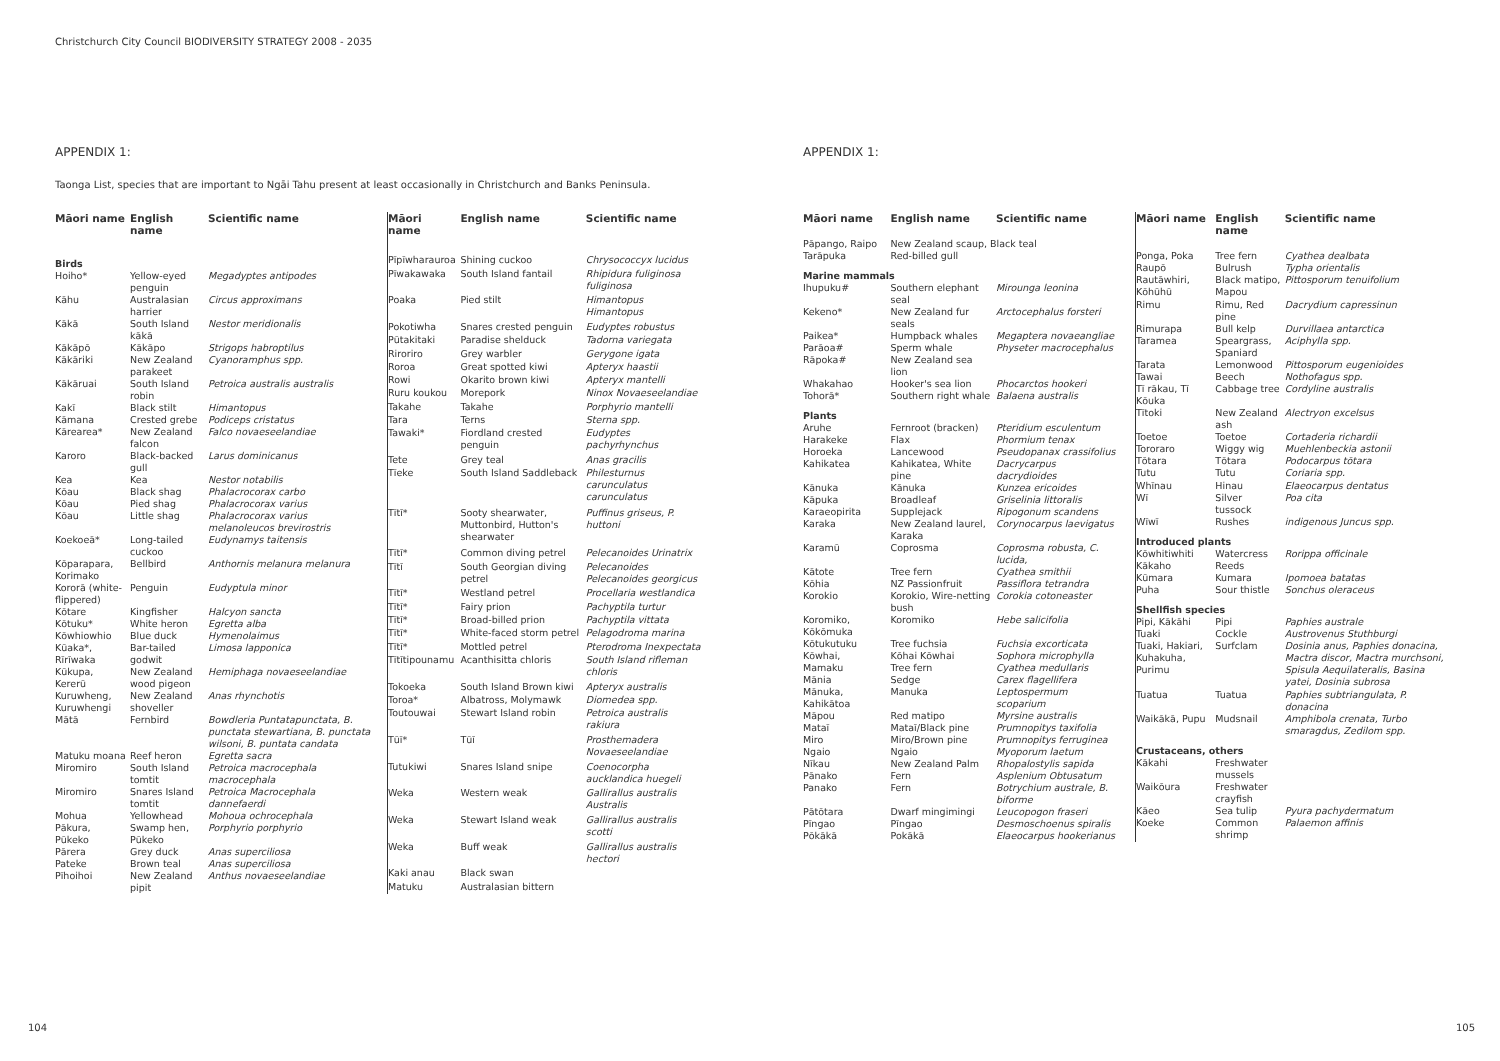Christchurch City Council BIODIVERSITY STRATEGY 2008 - 2035
APPENDIX 1:
Taonga List, species that are important to Ngāi Tahu present at least occasionally in Christchurch and Banks Peninsula.
| Māori name | English name | Scientific name |
| --- | --- | --- |
| Birds | | |
| Hoiho* | Yellow-eyed penguin | Megadyptes antipodes |
| Kāhu | Australasian harrier | Circus approximans |
| Kākā | South Island kākā | Nestor meridionalis |
| Kākāpō | Kākāpo | Strigops habroptilus |
| Kākāriki | New Zealand parakeet | Cyanoramphus spp. |
| Kākāruai | South Island robin | Petroica australis australis |
| Kakī | Black stilt | Himantopus |
| Kāmana | Crested grebe | Podiceps cristatus |
| Kārearea* | New Zealand falcon | Falco novaeseelandiae |
| Karoro | Black-backed gull | Larus dominicanus |
| Kea | Kea | Nestor notabilis |
| Kōau | Black shag | Phalacrocorax carbo |
| Kōau | Pied shag | Phalacrocorax varius |
| Kōau | Little shag | Phalacrocorax varius melanoleucos brevirostris |
| Koekoeā* | Long-tailed cuckoo | Eudynamys taitensis |
| Kōparapara, Korimako | Bellbird | Anthornis melanura melanura |
| Kororā (white-flippered) | Penguin | Eudyptula minor |
| Kōtare | Kingfisher | Halcyon sancta |
| Kōtuku* | White heron | Egretta alba |
| Kōwhiowhio | Blue duck | Hymenolaimus |
| Kūaka*, Rīrīwaka | Bar-tailed godwit | Limosa lapponica |
| Kūkupa, Kererū | New Zealand wood pigeon | Hemiphaga novaeseelandiae |
| Kuruwheng, Kuruwhengi | New Zealand shoveller | Anas rhynchotis |
| Mātā | Fernbird | Bowdleria Puntatapunctata, B. punctata stewartiana, B. punctata wilsoni, B. puntata candata |
| Matuku moana | Reef heron | Egretta sacra |
| Miromiro | South Island tomtit | Petroica macrocephala macrocephala |
| Miromiro | Snares Island tomtit | Petroica Macrocephala dannefaerdi |
| Mohua | Yellowhead | Mohoua ochrocephala |
| Pākura, Pūkeko | Swamp hen, Pūkeko | Porphyrio porphyrio |
| Pārera | Grey duck | Anas superciliosa |
| Pateke | Brown teal | Anas superciliosa |
| Pīhoihoi | New Zealand pipit | Anthus novaeseelandiae |
| Māori name | English name | Scientific name |
| --- | --- | --- |
| Pīpīwharauroa | Shining cuckoo | Chrysococcyx lucidus |
| Pīwakawaka | South Island fantail | Rhipidura fuliginosa fuliginosa |
| Poaka | Pied stilt | Himantopus Himantopus |
| Pokotiwha | Snares crested penguin | Eudyptes robustus |
| Pūtakitaki | Paradise shelduck | Tadorna variegata |
| Riroriro | Grey warbler | Gerygone igata |
| Roroa | Great spotted kiwi | Apteryx haastii |
| Rowi | Okarito brown kiwi | Apteryx mantelli |
| Ruru koukou | Morepork | Ninox Novaeseelandiae |
| Takahe | Takahe | Porphyrio mantelli |
| Tara | Terns | Sterna spp. |
| Tawaki* | Fiordland crested penguin | Eudyptes pachyrhynchus |
| Tete | Grey teal | Anas gracilis |
| Tīeke | South Island Saddleback | Philesturnus carunculatus carunculatus |
| Tītī* | Sooty shearwater, Muttonbird, Hutton's shearwater | Puffinus griseus, P. huttoni |
| Tītī* | Common diving petrel | Pelecanoides Urinatrix |
| Tītī | South Georgian diving petrel | Pelecanoides Pelecanoides georgicus |
| Tītī* | Westland petrel | Procellaria westlandica |
| Tītī* | Fairy prion | Pachyptila turtur |
| Tītī* | Broad-billed prion | Pachyptila vittata |
| Tītī* | White-faced storm petrel | Pelagodroma marina |
| Tītī* | Mottled petrel | Pterodroma Inexpectata |
| Tītītipounamu | Acanthisitta chloris | South Island rifleman chloris |
| Tokoeka | South Island Brown kiwi | Apteryx australis |
| Toroa* | Albatross, Molymawk | Diomedea spp. |
| Toutouwai | Stewart Island robin | Petroica australis rakiura |
| Tūī* | Tūī | Prosthemadera Novaeseelandiae |
| Tutukiwi | Snares Island snipe | Coenocorpha aucklandica huegeli |
| Weka | Western weak | Gallirallus australis Australis |
| Weka | Stewart Island weak | Gallirallus australis scotti |
| Weka | Buff weak | Gallirallus australis hectori |
| Kaki anau | Black swan | |
| Matuku | Australasian bittern | |
APPENDIX 1:
| Māori name | English name | Scientific name |
| --- | --- | --- |
| Pāpango, Raipo | New Zealand scaup, Black teal | |
| Tarāpuka | Red-billed gull | |
| Marine mammals | | |
| Ihupuku# | Southern elephant seal | Mirounga leonina |
| Kekeno* | New Zealand fur seals | Arctocephalus forsteri |
| Paikea* | Humpback whales | Megaptera novaeangliae |
| Parāoa# | Sperm whale | Physeter macrocephalus |
| Rāpoka# | New Zealand sea lion | |
| Whakahao | Hooker's sea lion | Phocarctos hookeri |
| Tohorā* | Southern right whale | Balaena australis |
| Plants | | |
| Aruhe | Fernroot (bracken) | Pteridium esculentum |
| Harakeke | Flax | Phormium tenax |
| Horoeka | Lancewood | Pseudopanax crassifolius |
| Kahikatea | Kahikatea, White pine | Dacrycarpus dacrydioides |
| Kānuka | Kānuka | Kunzea ericoides |
| Kāpuka | Broadleaf | Griselinia littoralis |
| Karaeopirita | Supplejack | Ripogonum scandens |
| Karaka | New Zealand laurel, Karaka | Corynocarpus laevigatus |
| Karamū | Coprosma | Coprosma robusta, C. lucida, |
| Kātote | Tree fern | Cyathea smithii |
| Kōhia | NZ Passionfruit | Passiflora tetrandra |
| Korokio | Korokio, Wire-netting bush | Corokia cotoneaster |
| Koromiko, Kōkōmuka | Koromiko | Hebe salicifolia |
| Kōtukutuku | Tree fuchsia | Fuchsia excorticata |
| Kōwhai, | Kōhai Kōwhai | Sophora microphylla |
| Mamaku | Tree fern | Cyathea medullaris |
| Mānia | Sedge | Carex flagellifera |
| Mānuka, Kahikātoa | Manuka | Leptospermum scoparium |
| Māpou | Red matipo | Myrsine australis |
| Mataī | Mataī/Black pine | Prumnopitys taxifolia |
| Miro | Miro/Brown pine | Prumnopitys ferruginea |
| Ngaio | Ngaio | Myoporum laetum |
| Nīkau | New Zealand Palm | Rhopalostylis sapida |
| Pānako | Fern | Asplenium Obtusatum |
| Panako | Fern | Botrychium australe, B. biforme |
| Pātōtara | Dwarf mingimingi | Leucopogon fraseri |
| Pīngao | Pīngao | Desmoschoenus spiralis |
| Pōkākā | Pokākā | Elaeocarpus hookerianus |
| Māori name | English name | Scientific name |
| --- | --- | --- |
| Ponga, Poka | Tree fern | Cyathea dealbata |
| Raupō | Bulrush | Typha orientalis |
| Rautāwhiri, Kōhūhū | Black matipo, Mapou | Pittosporum tenuifolium |
| Rimu | Rimu, Red pine | Dacrydium capressinun |
| Rimurapa | Bull kelp | Durvillaea antarctica |
| Taramea | Speargrass, Spaniard | Aciphylla spp. |
| Tarata | Lemonwood | Pittosporum eugenioides |
| Tawai | Beech | Nothofagus spp. |
| Tī rākau, Tī Kōuka | Cabbage tree | Cordyline australis |
| Tītoki | New Zealand ash | Alectryon excelsus |
| Toetoe | Toetoe | Cortaderia richardii |
| Tororaro | Wiggy wig | Muehlenbeckia astonii |
| Tōtara | Tōtara | Podocarpus tōtara |
| Tutu | Tutu | Coriaria spp. |
| Whīnau | Hinau | Elaeocarpus dentatus |
| Wī | Silver tussock | Poa cita |
| Wīwī | Rushes | indigenous Juncus spp. |
| Introduced plants | | |
| Kōwhitiwhiti | Watercress | Rorippa officinale |
| Kākaho | Reeds | |
| Kūmara | Kumara | Ipomoea batatas |
| Puha | Sour thistle | Sonchus oleraceus |
| Shellfish species | | |
| Pipi, Kākāhi | Pipi | Paphies australe |
| Tuaki | Cockle | Austrovenus Stuthburgi |
| Tuaki, Hakiari, Kuhakuha, Purimu | Surfclam | Dosinia anus, Paphies donacina, Mactra discor, Mactra murchsoni, Spisula Aequilateralis, Basina yatei, Dosinia subrosa |
| Tuatua | Tuatua | Paphies subtriangulata, P. donacina |
| Waikākā, Pupu | Mudsnail | Amphibola crenata, Turbo smaragdus, Zedilom spp. |
| Crustaceans, others | | |
| Kākahi | Freshwater mussels | |
| Waikōura | Freshwater crayfish | |
| Kāeo | Sea tulip | Pyura pachydermatum |
| Koeke | Common shrimp | Palaemon affinis |
104 105